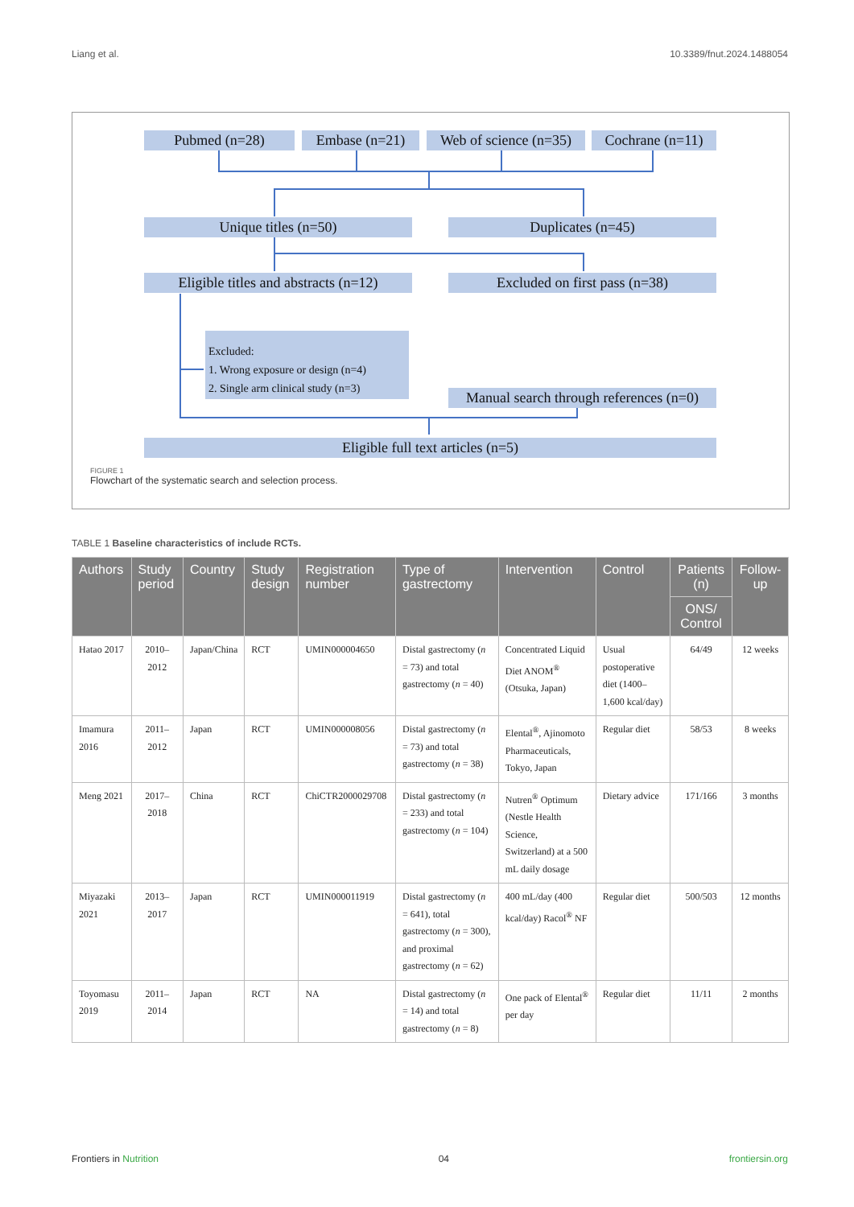Liang et al. 10.3389/fnut.2024.1488054
Pubmed (n=28) Embase (n=21)
Web of science (n=35)
Cochrane (n=11)
Unique titles (n=50) Duplicates (n=45)
Eligible titles and abstracts (n=12)
Excluded on first pass (n=38)
Excluded:
1. Wrong exposure or design (n=4)
2. Single arm clinical study (n=3)
Manual search through references (n=0)
Eligible full text articles (n=5)
FIGURE 1
Flowchart of the systematic search and selection process.
TABLE 1 Baseline characteristics of include RCTs.
| Authors | Study period | Country | Study design | Registration number | Type of gastrectomy | Intervention | Control | Patients (n) | Follow-up |
| --- | --- | --- | --- | --- | --- | --- | --- | --- | --- |
| | | | | | | | | ONS/ Control | |
| Hatao 2017 | 2010–2012 | Japan/China | RCT | UMIN000004650 | Distal gastrectomy ( n = 73) and total gastrectomy ( n = 40) | Concentrated Liquid Diet ANOM<sup>®</sup> (Otsuka, Japan) | Usual postoperative diet (1400–1,600 kcal/day) | 64/49 | 12 weeks |
| Imamura 2016 | 2011–2012 | Japan | RCT | UMIN000008056 | Distal gastrectomy ( n = 73) and total gastrectomy ( n = 38) | Elental<sup>®</sup>, Ajinomoto Pharmaceuticals, Tokyo, Japan | Regular diet | 58/53 | 8 weeks |
| Meng 2021 | 2017–2018 | China | RCT | ChiCTR2000029708 | Distal gastrectomy ( n = 233) and total gastrectomy ( n = 104) | Nutren<sup>®</sup> Optimum (Nestle Health Science, Switzerland) at a 500 mL daily dosage | Dietary advice | 171/166 | 3 months |
| Miyazaki 2021 | 2013–2017 | Japan | RCT | UMIN000011919 | Distal gastrectomy ( n = 641), total gastrectomy ( n = 300), and proximal gastrectomy ( n = 62) | 400 mL/day (400 kcal/day) Racol<sup>®</sup> NF | Regular diet | 500/503 | 12 months |
| Toyomasu 2019 | 2011–2014 | Japan | RCT | NA | Distal gastrectomy ( n = 14) and total gastrectomy ( n = 8) | One pack of Elental<sup>®</sup> per day | Regular diet | 11/11 | 2 months |
Frontiers in Nutrition 04 frontiersin.org